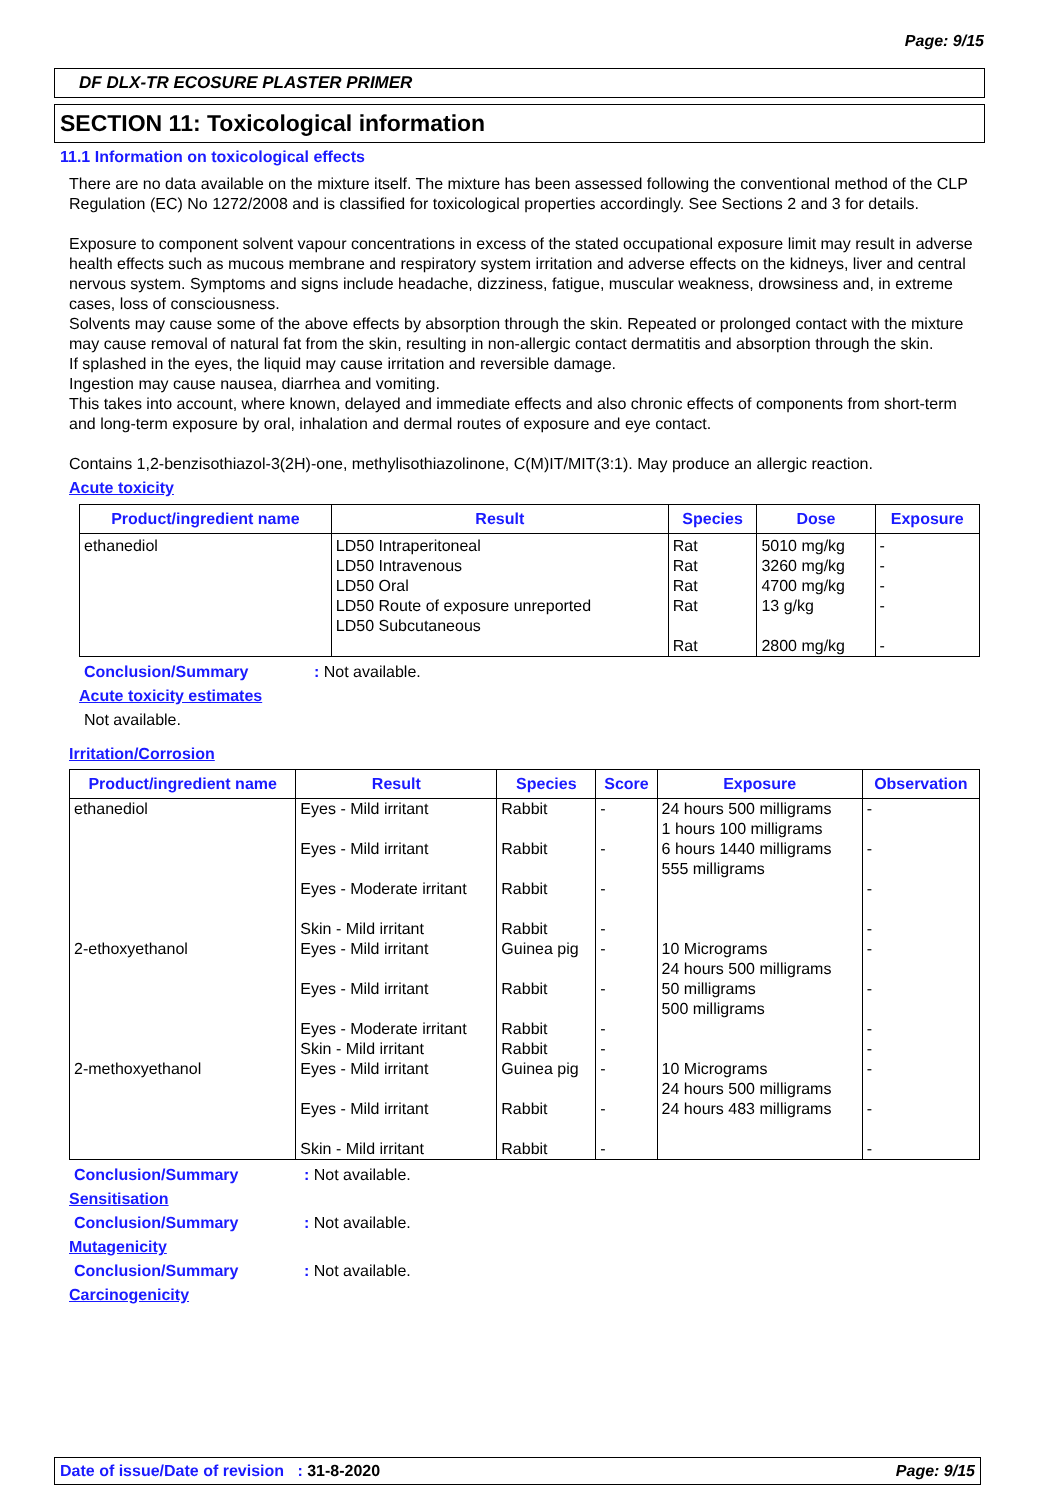Page: 9/15
DF DLX-TR ECOSURE PLASTER PRIMER
SECTION 11: Toxicological information
11.1 Information on toxicological effects
There are no data available on the mixture itself. The mixture has been assessed following the conventional method of the CLP Regulation (EC) No 1272/2008 and is classified for toxicological properties accordingly. See Sections 2 and 3 for details.
Exposure to component solvent vapour concentrations in excess of the stated occupational exposure limit may result in adverse health effects such as mucous membrane and respiratory system irritation and adverse effects on the kidneys, liver and central nervous system. Symptoms and signs include headache, dizziness, fatigue, muscular weakness, drowsiness and, in extreme cases, loss of consciousness.
Solvents may cause some of the above effects by absorption through the skin. Repeated or prolonged contact with the mixture may cause removal of natural fat from the skin, resulting in non-allergic contact dermatitis and absorption through the skin.
If splashed in the eyes, the liquid may cause irritation and reversible damage.
Ingestion may cause nausea, diarrhea and vomiting.
This takes into account, where known, delayed and immediate effects and also chronic effects of components from short-term and long-term exposure by oral, inhalation and dermal routes of exposure and eye contact.
Contains 1,2-benzisothiazol-3(2H)-one, methylisothiazolinone, C(M)IT/MIT(3:1). May produce an allergic reaction.
Acute toxicity
| Product/ingredient name | Result | Species | Dose | Exposure |
| --- | --- | --- | --- | --- |
| ethanediol | LD50 Intraperitoneal LD50 Intravenous LD50 Oral LD50 Route of exposure unreported LD50 Subcutaneous | Rat Rat Rat Rat Rat | 5010 mg/kg 3260 mg/kg 4700 mg/kg 13 g/kg 2800 mg/kg | - - - - - |
Conclusion/Summary: Not available.
Acute toxicity estimates
Not available.
Irritation/Corrosion
| Product/ingredient name | Result | Species | Score | Exposure | Observation |
| --- | --- | --- | --- | --- | --- |
| ethanediol | Eyes - Mild irritant Eyes - Mild irritant Eyes - Moderate irritant Skin - Mild irritant | Rabbit Rabbit Rabbit Rabbit | - - - - | 24 hours 500 milligrams 1 hours 100 milligrams 6 hours 1440 milligrams 555 milligrams | - - - - |
| 2-ethoxyethanol | Eyes - Mild irritant Eyes - Mild irritant Eyes - Moderate irritant Skin - Mild irritant | Guinea pig Rabbit Rabbit Rabbit | - - - - | 10 Micrograms 24 hours 500 milligrams 50 milligrams 500 milligrams | - - - - |
| 2-methoxyethanol | Eyes - Mild irritant Eyes - Mild irritant Skin - Mild irritant | Guinea pig Rabbit Rabbit | - - - | 10 Micrograms 24 hours 500 milligrams 24 hours 483 milligrams | - - - |
Conclusion/Summary: Not available.
Sensitisation
Conclusion/Summary: Not available.
Mutagenicity
Conclusion/Summary: Not available.
Carcinogenicity
Date of issue/Date of revision : 31-8-2020 Page: 9/15